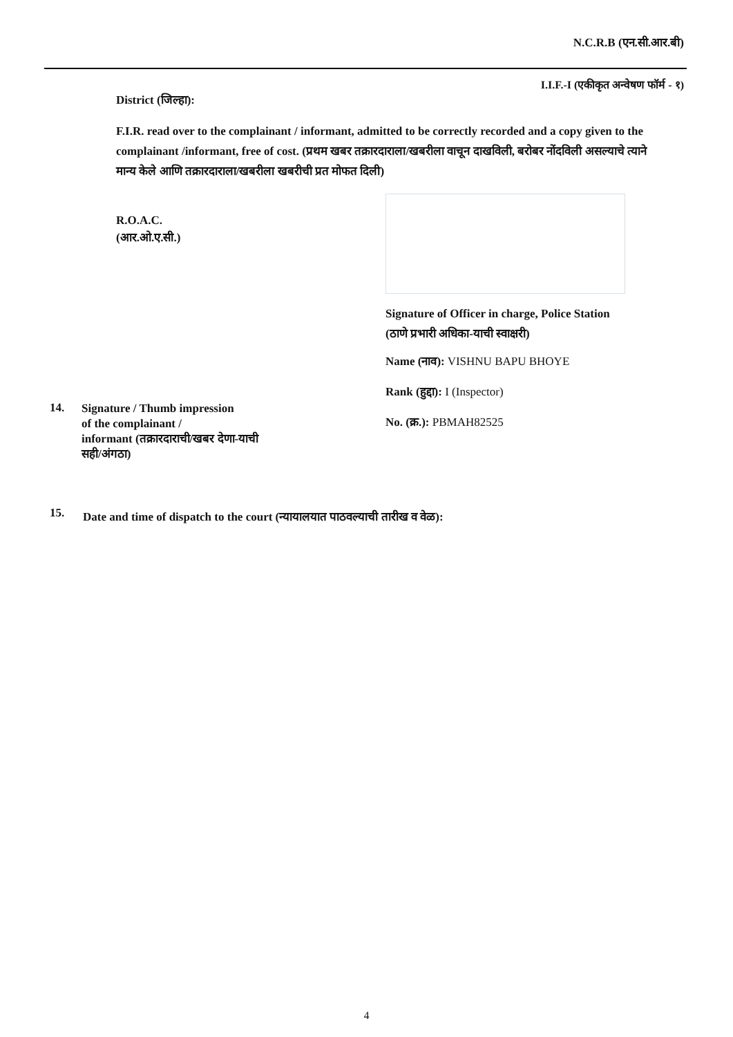N.C.R.B (एन.सी.आर.बी)
I.I.F.-I (एकीकृत अन्वेषण फॉर्म - १)
District (जिल्हा):
F.I.R. read over to the complainant / informant, admitted to be correctly recorded and a copy given to the complainant /informant, free of cost. (प्रथम खबर तक्रारदाराला/खबरीला वाचून दाखविली, बरोबर नोंदविली असल्याचे त्याने मान्य केले आणि तक्रारदाराला/खबरीला खबरीची प्रत मोफत दिली)
R.O.A.C.
(आर.ओ.ए.सी.)
Signature of Officer in charge, Police Station (ठाणे प्रभारी अधिका-याची स्वाक्षरी)
Name (नाव): VISHNU BAPU BHOYE
Rank (हुद्दा): I (Inspector)
No. (क्र.): PBMAH82525
14.
Signature / Thumb impression
of the complainant /
informant (तक्रारदाराची/खबर देणा-याची सही/अंगठा)
15.
Date and time of dispatch to the court (न्यायालयात पाठवल्याची तारीख व वेळ):
4